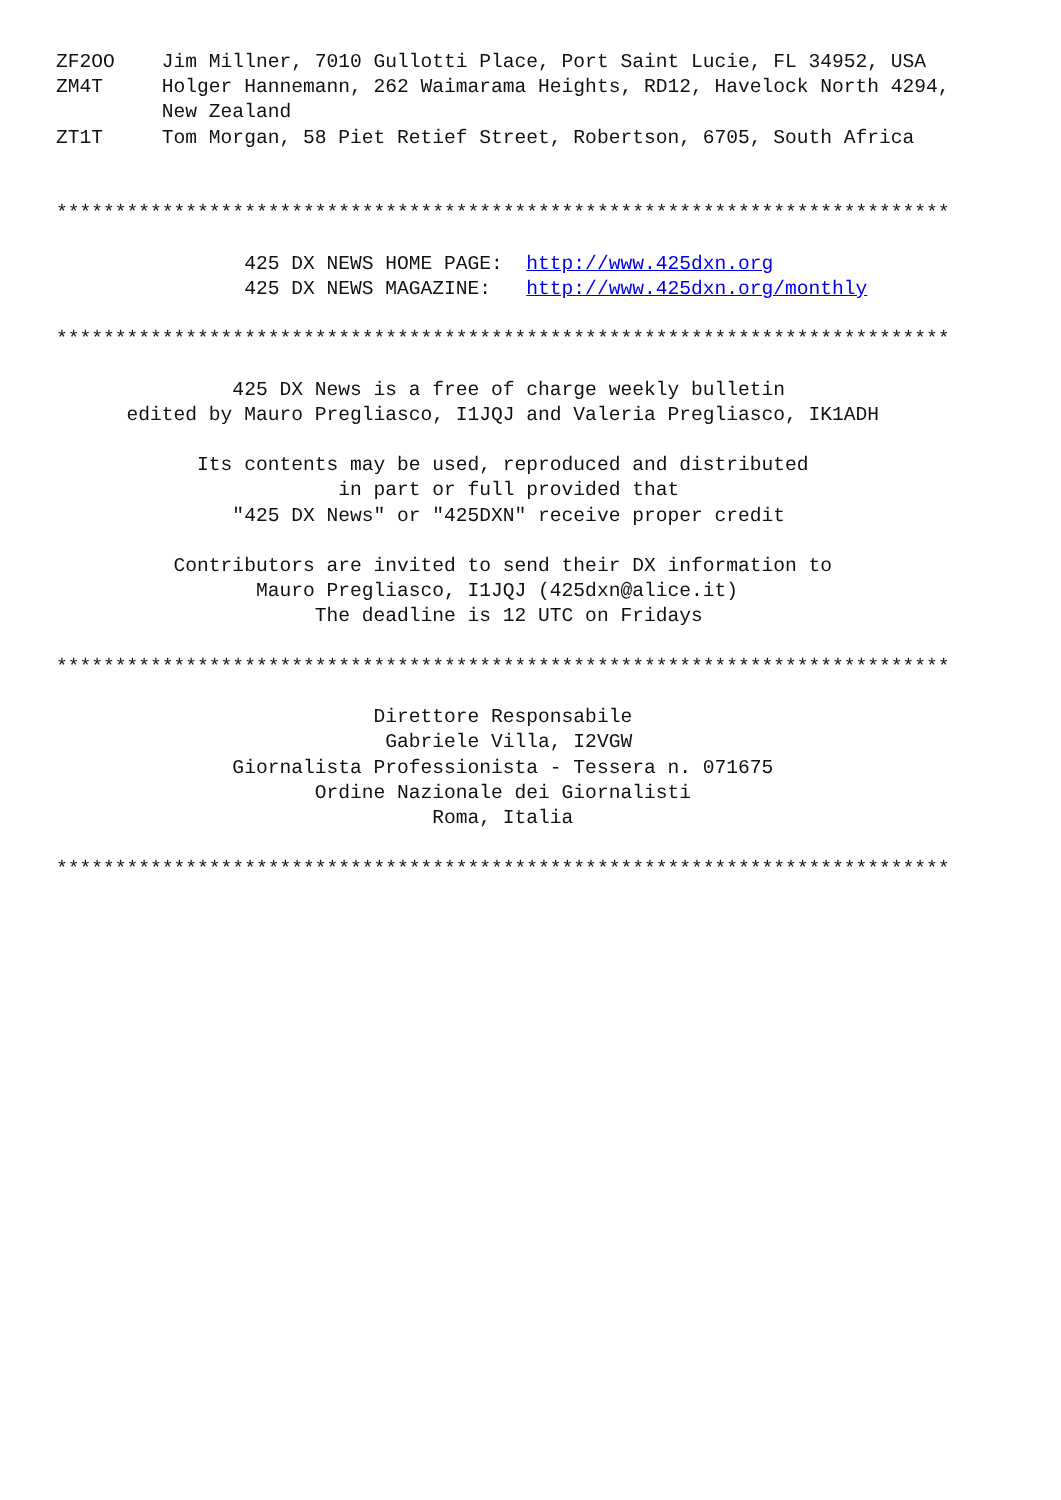ZF2OO    Jim Millner, 7010 Gullotti Place, Port Saint Lucie, FL 34952, USA
ZM4T     Holger Hannemann, 262 Waimarama Heights, RD12, Havelock North 4294,
         New Zealand
ZT1T     Tom Morgan, 58 Piet Retief Street, Robertson, 6705, South Africa


****************************************************************************

                425 DX NEWS HOME PAGE:  http://www.425dxn.org
                425 DX NEWS MAGAZINE:   http://www.425dxn.org/monthly

****************************************************************************

               425 DX News is a free of charge weekly bulletin
      edited by Mauro Pregliasco, I1JQJ and Valeria Pregliasco, IK1ADH

            Its contents may be used, reproduced and distributed
                        in part or full provided that
               "425 DX News" or "425DXN" receive proper credit

          Contributors are invited to send their DX information to
                 Mauro Pregliasco, I1JQJ (425dxn@alice.it)
                      The deadline is 12 UTC on Fridays

****************************************************************************

                           Direttore Responsabile
                            Gabriele Villa, I2VGW
               Giornalista Professionista - Tessera n. 071675
                      Ordine Nazionale dei Giornalisti
                                Roma, Italia

****************************************************************************